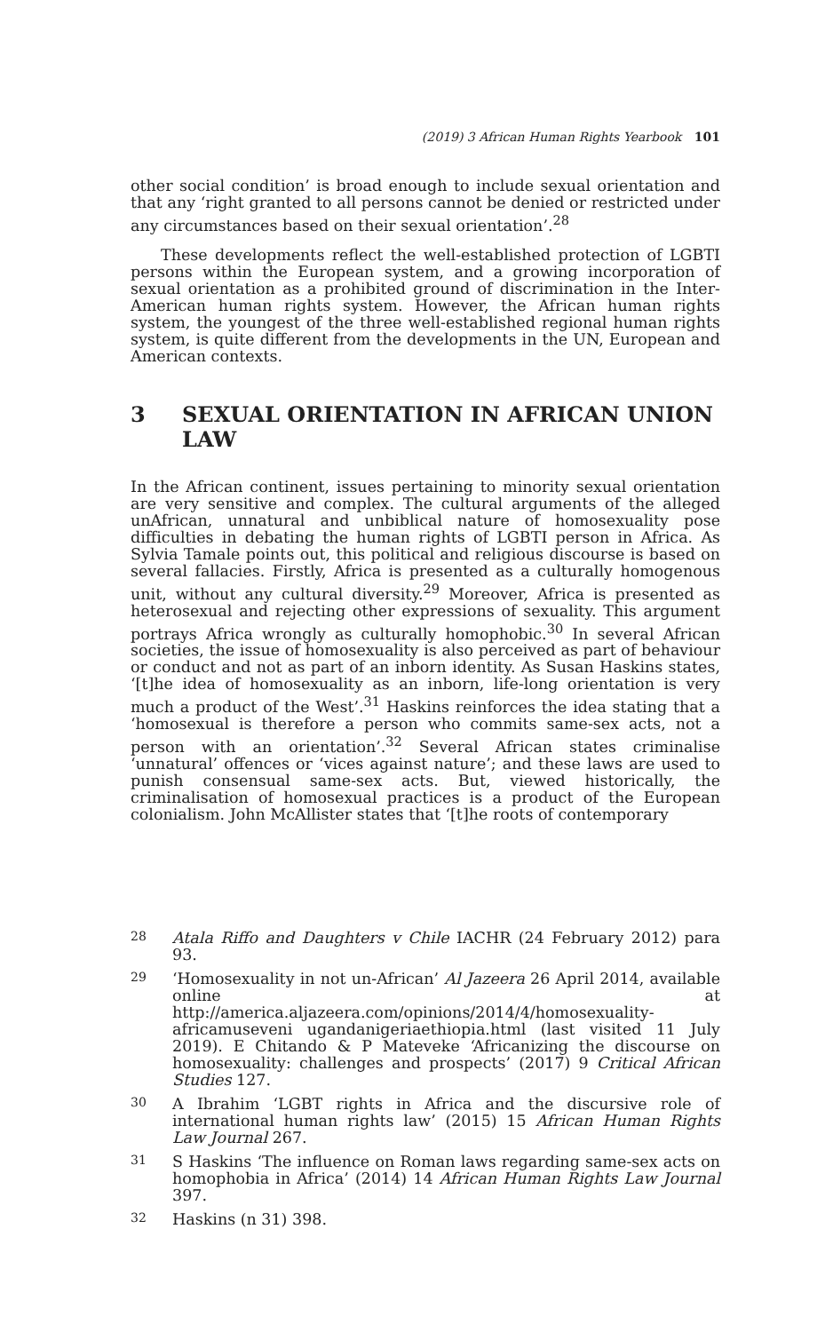(2019) 3 African Human Rights Yearbook 101
other social condition’ is broad enough to include sexual orientation and that any ‘right granted to all persons cannot be denied or restricted under any circumstances based on their sexual orientation’.<sup>28</sup>
These developments reflect the well-established protection of LGBTI persons within the European system, and a growing incorporation of sexual orientation as a prohibited ground of discrimination in the Inter-American human rights system. However, the African human rights system, the youngest of the three well-established regional human rights system, is quite different from the developments in the UN, European and American contexts.
3 SEXUAL ORIENTATION IN AFRICAN UNION LAW
In the African continent, issues pertaining to minority sexual orientation are very sensitive and complex. The cultural arguments of the alleged unAfrican, unnatural and unbiblical nature of homosexuality pose difficulties in debating the human rights of LGBTI person in Africa. As Sylvia Tamale points out, this political and religious discourse is based on several fallacies. Firstly, Africa is presented as a culturally homogenous unit, without any cultural diversity.<sup>29</sup> Moreover, Africa is presented as heterosexual and rejecting other expressions of sexuality. This argument portrays Africa wrongly as culturally homophobic.<sup>30</sup> In several African societies, the issue of homosexuality is also perceived as part of behaviour or conduct and not as part of an inborn identity. As Susan Haskins states, ‘[t]he idea of homosexuality as an inborn, life-long orientation is very much a product of the West’.<sup>31</sup> Haskins reinforces the idea stating that a ‘homosexual is therefore a person who commits same-sex acts, not a person with an orientation’.<sup>32</sup> Several African states criminalise ‘unnatural’ offences or ‘vices against nature’; and these laws are used to punish consensual same-sex acts. But, viewed historically, the criminalisation of homosexual practices is a product of the European colonialism. John McAllister states that ‘[t]he roots of contemporary
28
Atala Riffo and Daughters v Chile IACHR (24 February 2012) para 93.
29
‘Homosexuality in not un-African’ Al Jazeera 26 April 2014, available online at http://america.aljazeera.com/opinions/2014/4/homosexuality-africamuseveni ugandanigeriaethiopia.html (last visited 11 July 2019). E Chitando & P Mateveke ‘Africanizing the discourse on homosexuality: challenges and prospects’ (2017) 9 Critical African Studies 127.
30
A Ibrahim ‘LGBT rights in Africa and the discursive role of international human rights law’ (2015) 15 African Human Rights Law Journal 267.
31
S Haskins ‘The influence on Roman laws regarding same-sex acts on homophobia in Africa’ (2014) 14 African Human Rights Law Journal 397.
32
Haskins (n 31) 398.